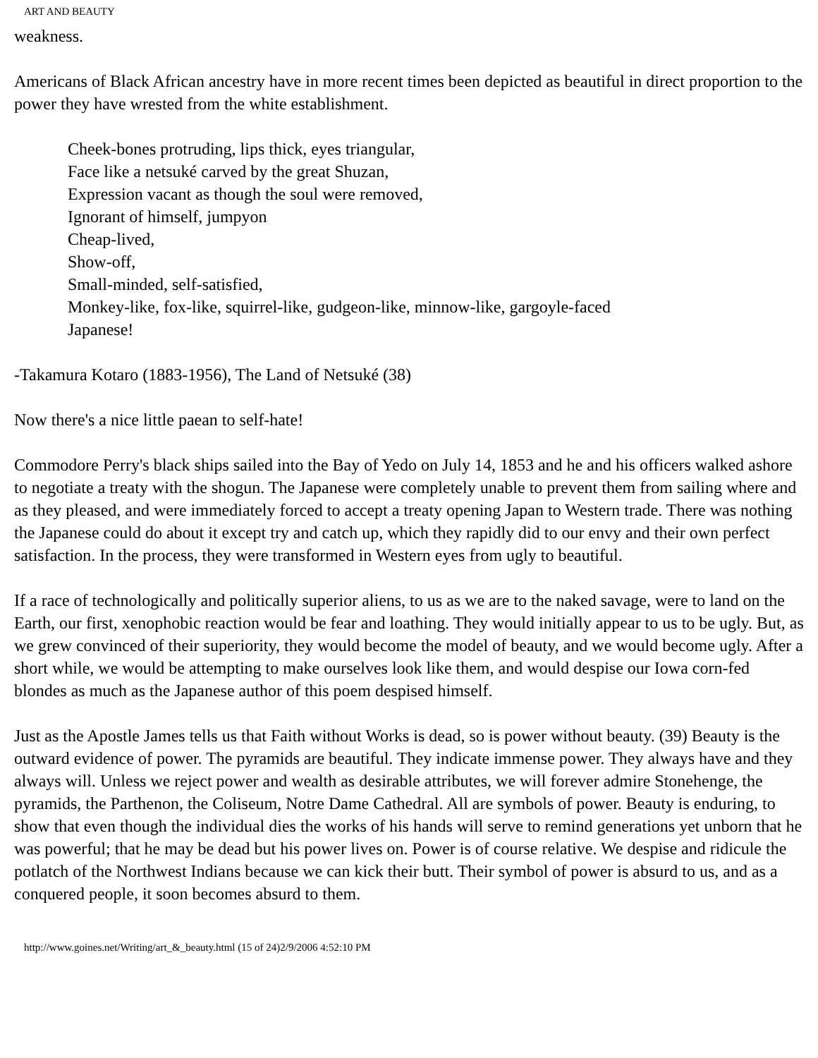ART AND BEAUTY
weakness.
Americans of Black African ancestry have in more recent times been depicted as beautiful in direct proportion to the power they have wrested from the white establishment.
Cheek-bones protruding, lips thick, eyes triangular,
Face like a netsuké carved by the great Shuzan,
Expression vacant as though the soul were removed,
Ignorant of himself, jumpyon
Cheap-lived,
Show-off,
Small-minded, self-satisfied,
Monkey-like, fox-like, squirrel-like, gudgeon-like, minnow-like, gargoyle-faced
Japanese!
-Takamura Kotaro (1883-1956), The Land of Netsuké (38)
Now there's a nice little paean to self-hate!
Commodore Perry's black ships sailed into the Bay of Yedo on July 14, 1853 and he and his officers walked ashore to negotiate a treaty with the shogun. The Japanese were completely unable to prevent them from sailing where and as they pleased, and were immediately forced to accept a treaty opening Japan to Western trade. There was nothing the Japanese could do about it except try and catch up, which they rapidly did to our envy and their own perfect satisfaction. In the process, they were transformed in Western eyes from ugly to beautiful.
If a race of technologically and politically superior aliens, to us as we are to the naked savage, were to land on the Earth, our first, xenophobic reaction would be fear and loathing. They would initially appear to us to be ugly. But, as we grew convinced of their superiority, they would become the model of beauty, and we would become ugly. After a short while, we would be attempting to make ourselves look like them, and would despise our Iowa corn-fed blondes as much as the Japanese author of this poem despised himself.
Just as the Apostle James tells us that Faith without Works is dead, so is power without beauty. (39) Beauty is the outward evidence of power. The pyramids are beautiful. They indicate immense power. They always have and they always will. Unless we reject power and wealth as desirable attributes, we will forever admire Stonehenge, the pyramids, the Parthenon, the Coliseum, Notre Dame Cathedral. All are symbols of power. Beauty is enduring, to show that even though the individual dies the works of his hands will serve to remind generations yet unborn that he was powerful; that he may be dead but his power lives on. Power is of course relative. We despise and ridicule the potlatch of the Northwest Indians because we can kick their butt. Their symbol of power is absurd to us, and as a conquered people, it soon becomes absurd to them.
http://www.goines.net/Writing/art_&_beauty.html (15 of 24)2/9/2006 4:52:10 PM